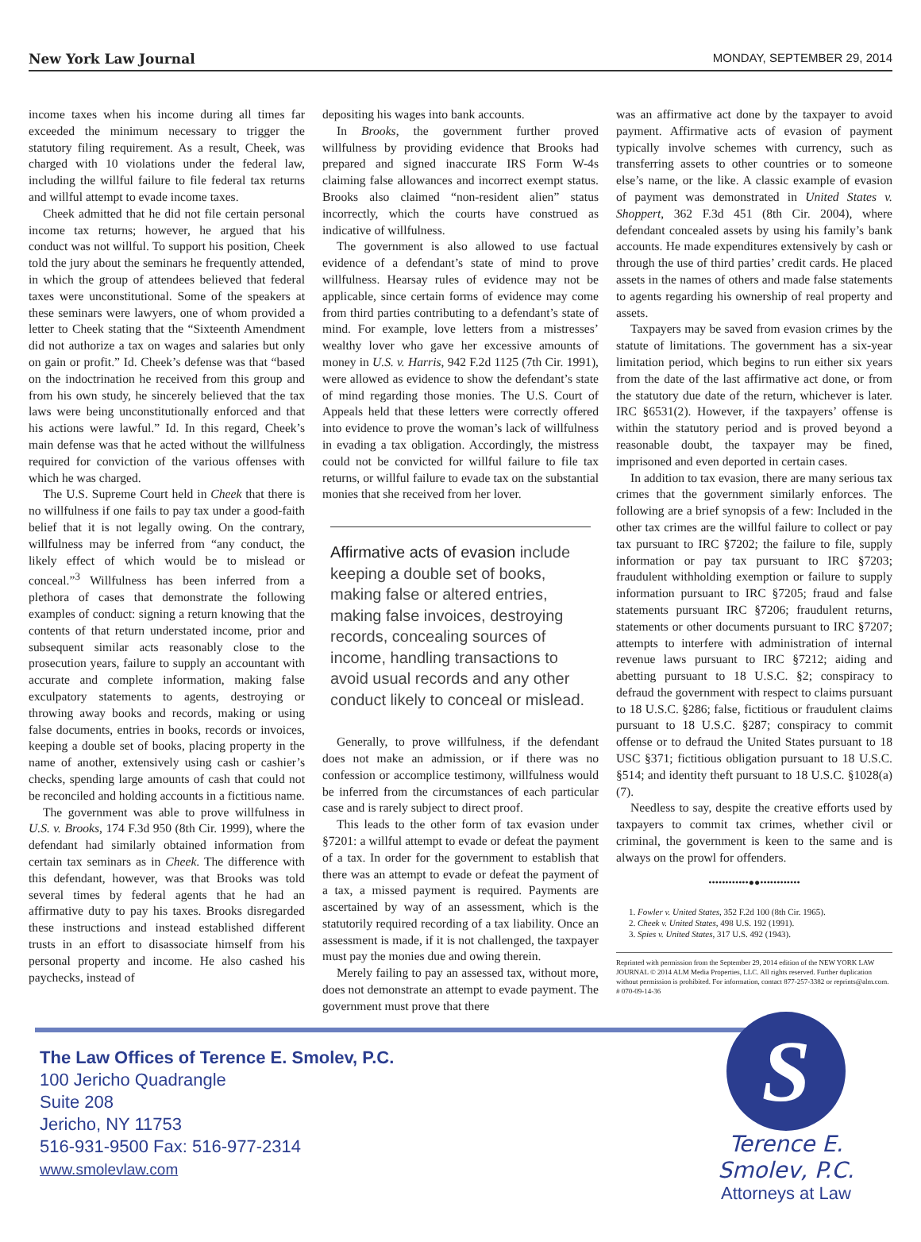New York Law Journal MONDAY, SEPTEMBER 29, 2014
income taxes when his income during all times far exceeded the minimum necessary to trigger the statutory filing requirement. As a result, Cheek, was charged with 10 violations under the federal law, including the willful failure to file federal tax returns and willful attempt to evade income taxes.
Cheek admitted that he did not file certain personal income tax returns; however, he argued that his conduct was not willful. To support his position, Cheek told the jury about the seminars he frequently attended, in which the group of attendees believed that federal taxes were unconstitutional. Some of the speakers at these seminars were lawyers, one of whom provided a letter to Cheek stating that the “Sixteenth Amendment did not authorize a tax on wages and salaries but only on gain or profit.” Id. Cheek’s defense was that “based on the indoctrination he received from this group and from his own study, he sincerely believed that the tax laws were being unconstitutionally enforced and that his actions were lawful.” Id. In this regard, Cheek’s main defense was that he acted without the willfulness required for conviction of the various offenses with which he was charged.
The U.S. Supreme Court held in Cheek that there is no willfulness if one fails to pay tax under a good-faith belief that it is not legally owing. On the contrary, willfulness may be inferred from “any conduct, the likely effect of which would be to mislead or conceal.”<sup>3</sup> Willfulness has been inferred from a plethora of cases that demonstrate the following examples of conduct: signing a return knowing that the contents of that return understated income, prior and subsequent similar acts reasonably close to the prosecution years, failure to supply an accountant with accurate and complete information, making false exculpatory statements to agents, destroying or throwing away books and records, making or using false documents, entries in books, records or invoices, keeping a double set of books, placing property in the name of another, extensively using cash or cashier’s checks, spending large amounts of cash that could not be reconciled and holding accounts in a fictitious name.
The government was able to prove willfulness in U.S. v. Brooks, 174 F.3d 950 (8th Cir. 1999), where the defendant had similarly obtained information from certain tax seminars as in Cheek. The difference with this defendant, however, was that Brooks was told several times by federal agents that he had an affirmative duty to pay his taxes. Brooks disregarded these instructions and instead established different trusts in an effort to disassociate himself from his personal property and income. He also cashed his paychecks, instead of
depositing his wages into bank accounts.
In Brooks, the government further proved willfulness by providing evidence that Brooks had prepared and signed inaccurate IRS Form W-4s claiming false allowances and incorrect exempt status. Brooks also claimed “non-resident alien” status incorrectly, which the courts have construed as indicative of willfulness.
The government is also allowed to use factual evidence of a defendant’s state of mind to prove willfulness. Hearsay rules of evidence may not be applicable, since certain forms of evidence may come from third parties contributing to a defendant’s state of mind. For example, love letters from a mistresses’ wealthy lover who gave her excessive amounts of money in U.S. v. Harris, 942 F.2d 1125 (7th Cir. 1991), were allowed as evidence to show the defendant’s state of mind regarding those monies. The U.S. Court of Appeals held that these letters were correctly offered into evidence to prove the woman’s lack of willfulness in evading a tax obligation. Accordingly, the mistress could not be convicted for willful failure to file tax returns, or willful failure to evade tax on the substantial monies that she received from her lover.
Affirmative acts of evasion include keeping a double set of books, making false or altered entries, making false invoices, destroying records, concealing sources of income, handling transactions to avoid usual records and any other conduct likely to conceal or mislead.
Generally, to prove willfulness, if the defendant does not make an admission, or if there was no confession or accomplice testimony, willfulness would be inferred from the circumstances of each particular case and is rarely subject to direct proof.
This leads to the other form of tax evasion under §7201: a willful attempt to evade or defeat the payment of a tax. In order for the government to establish that there was an attempt to evade or defeat the payment of a tax, a missed payment is required. Payments are ascertained by way of an assessment, which is the statutorily required recording of a tax liability. Once an assessment is made, if it is not challenged, the taxpayer must pay the monies due and owing therein.
Merely failing to pay an assessed tax, without more, does not demonstrate an attempt to evade payment. The government must prove that there
was an affirmative act done by the taxpayer to avoid payment. Affirmative acts of evasion of payment typically involve schemes with currency, such as transferring assets to other countries or to someone else’s name, or the like. A classic example of evasion of payment was demonstrated in United States v. Shoppert, 362 F.3d 451 (8th Cir. 2004), where defendant concealed assets by using his family’s bank accounts. He made expenditures extensively by cash or through the use of third parties’ credit cards. He placed assets in the names of others and made false statements to agents regarding his ownership of real property and assets.
Taxpayers may be saved from evasion crimes by the statute of limitations. The government has a six-year limitation period, which begins to run either six years from the date of the last affirmative act done, or from the statutory due date of the return, whichever is later. IRC §6531(2). However, if the taxpayers’ offense is within the statutory period and is proved beyond a reasonable doubt, the taxpayer may be fined, imprisoned and even deported in certain cases.
In addition to tax evasion, there are many serious tax crimes that the government similarly enforces. The following are a brief synopsis of a few: Included in the other tax crimes are the willful failure to collect or pay tax pursuant to IRC §7202; the failure to file, supply information or pay tax pursuant to IRC §7203; fraudulent withholding exemption or failure to supply information pursuant to IRC §7205; fraud and false statements pursuant IRC §7206; fraudulent returns, statements or other documents pursuant to IRC §7207; attempts to interfere with administration of internal revenue laws pursuant to IRC §7212; aiding and abetting pursuant to 18 U.S.C. §2; conspiracy to defraud the government with respect to claims pursuant to 18 U.S.C. §286; false, fictitious or fraudulent claims pursuant to 18 U.S.C. §287; conspiracy to commit offense or to defraud the United States pursuant to 18 USC §371; fictitious obligation pursuant to 18 U.S.C. §514; and identity theft pursuant to 18 U.S.C. §1028(a)(7).
Needless to say, despite the creative efforts used by taxpayers to commit tax crimes, whether civil or criminal, the government is keen to the same and is always on the prowl for offenders.
••••••••••••●●••••••••••••
1. Fowler v. United States, 352 F.2d 100 (8th Cir. 1965).
2. Cheek v. United States, 498 U.S. 192 (1991).
3. Spies v. United States, 317 U.S. 492 (1943).
Reprinted with permission from the September 29, 2014 edition of the NEW YORK LAW JOURNAL © 2014 ALM Media Properties, LLC. All rights reserved. Further duplication without permission is prohibited. For information, contact 877-257-3382 or reprints@alm.com. # 070-09-14-36
The Law Offices of Terence E. Smolev, P.C.
100 Jericho Quadrangle
Suite 208
Jericho, NY 11753
516-931-9500 Fax: 516-977-2314
www.smolevlaw.com
S
Terence E. Smolev, P.C.
Attorneys at Law